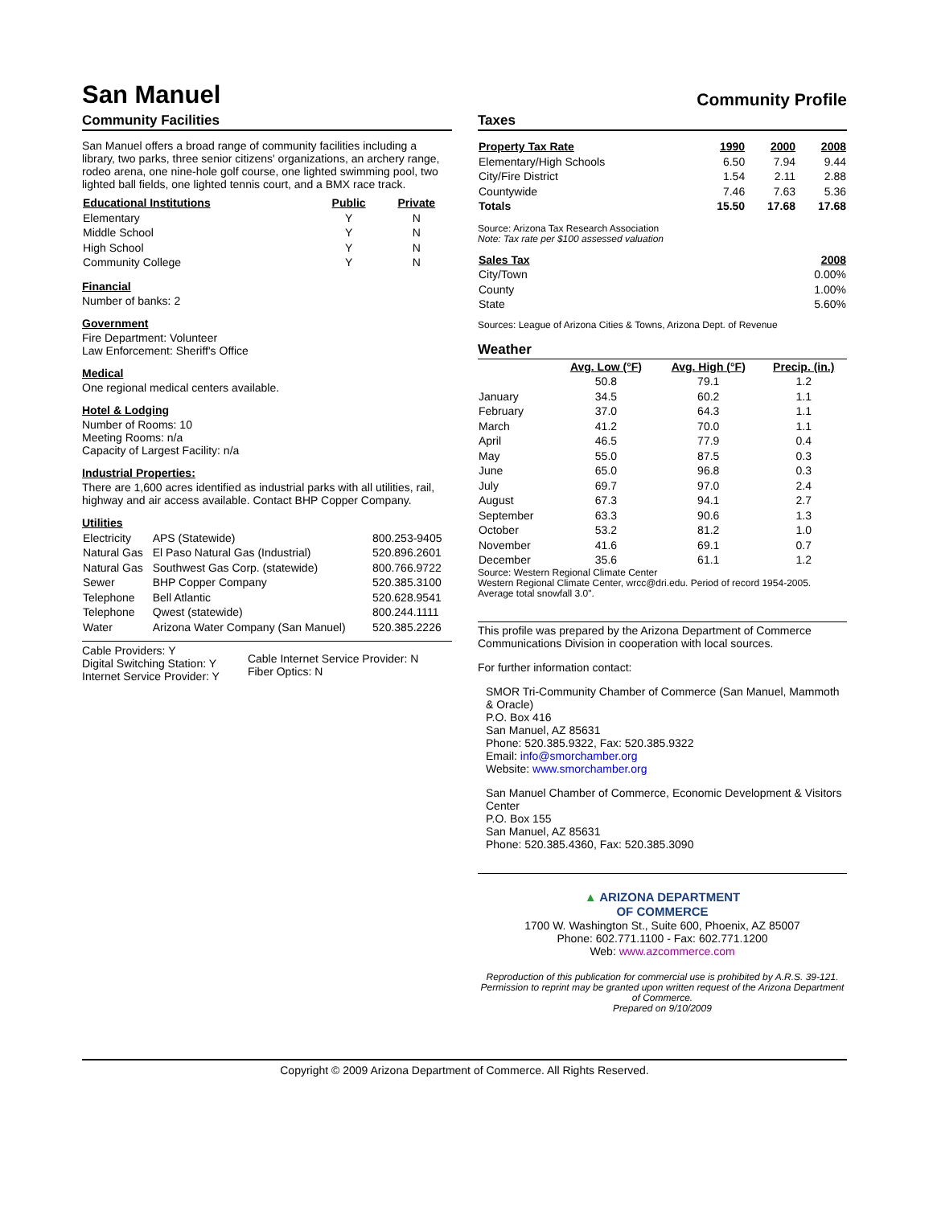San Manuel
Community Profile
Community Facilities
San Manuel offers a broad range of community facilities including a library, two parks, three senior citizens' organizations, an archery range, rodeo arena, one nine-hole golf course, one lighted swimming pool, two lighted ball fields, one lighted tennis court, and a BMX race track.
| Educational Institutions | Public | Private |
| --- | --- | --- |
| Elementary | Y | N |
| Middle School | Y | N |
| High School | Y | N |
| Community College | Y | N |
Financial
Number of banks: 2
Government
Fire Department: Volunteer
Law Enforcement: Sheriff's Office
Medical
One regional medical centers available.
Hotel & Lodging
Number of Rooms: 10
Meeting Rooms: n/a
Capacity of Largest Facility: n/a
Industrial Properties:
There are 1,600 acres identified as industrial parks with all utilities, rail, highway and air access available. Contact BHP Copper Company.
Utilities
| Electricity | APS (Statewide) | 800.253-9405 |
| Natural Gas | El Paso Natural Gas (Industrial) | 520.896.2601 |
| Natural Gas | Southwest Gas Corp. (statewide) | 800.766.9722 |
| Sewer | BHP Copper Company | 520.385.3100 |
| Telephone | Bell Atlantic | 520.628.9541 |
| Telephone | Qwest (statewide) | 800.244.1111 |
| Water | Arizona Water Company (San Manuel) | 520.385.2226 |
Cable Providers: Y
Digital Switching Station: Y
Internet Service Provider: Y
Cable Internet Service Provider: N
Fiber Optics: N
Taxes
| Property Tax Rate | 1990 | 2000 | 2008 |
| --- | --- | --- | --- |
| Elementary/High Schools | 6.50 | 7.94 | 9.44 |
| City/Fire District | 1.54 | 2.11 | 2.88 |
| Countywide | 7.46 | 7.63 | 5.36 |
| Totals | 15.50 | 17.68 | 17.68 |
Source: Arizona Tax Research Association
Note: Tax rate per $100 assessed valuation
| Sales Tax | 2008 |
| --- | --- |
| City/Town | 0.00% |
| County | 1.00% |
| State | 5.60% |
Sources: League of Arizona Cities & Towns, Arizona Dept. of Revenue
Weather
| | Avg. Low (°F) | Avg. High (°F) | Precip. (in.) |
| | 50.8 | 79.1 | 1.2 |
| January | 34.5 | 60.2 | 1.1 |
| February | 37.0 | 64.3 | 1.1 |
| March | 41.2 | 70.0 | 1.1 |
| April | 46.5 | 77.9 | 0.4 |
| May | 55.0 | 87.5 | 0.3 |
| June | 65.0 | 96.8 | 0.3 |
| July | 69.7 | 97.0 | 2.4 |
| August | 67.3 | 94.1 | 2.7 |
| September | 63.3 | 90.6 | 1.3 |
| October | 53.2 | 81.2 | 1.0 |
| November | 41.6 | 69.1 | 0.7 |
| December | 35.6 | 61.1 | 1.2 |
Source: Western Regional Climate Center
Western Regional Climate Center, wrcc@dri.edu. Period of record 1954-2005.
Average total snowfall 3.0".
This profile was prepared by the Arizona Department of Commerce Communications Division in cooperation with local sources.
For further information contact:
SMOR Tri-Community Chamber of Commerce (San Manuel, Mammoth & Oracle)
P.O. Box 416
San Manuel, AZ 85631
Phone: 520.385.9322, Fax: 520.385.9322
Email: info@smorchamber.org
Website: www.smorchamber.org
San Manuel Chamber of Commerce, Economic Development & Visitors Center
P.O. Box 155
San Manuel, AZ 85631
Phone: 520.385.4360, Fax: 520.385.3090
▲ ARIZONA DEPARTMENT
OF COMMERCE
1700 W. Washington St., Suite 600, Phoenix, AZ 85007
Phone: 602.771.1100 - Fax: 602.771.1200
Web: www.azcommerce.com
Reproduction of this publication for commercial use is prohibited by A.R.S. 39-121. Permission to reprint may be granted upon written request of the Arizona Department of Commerce.
Prepared on 9/10/2009
Copyright © 2009 Arizona Department of Commerce. All Rights Reserved.